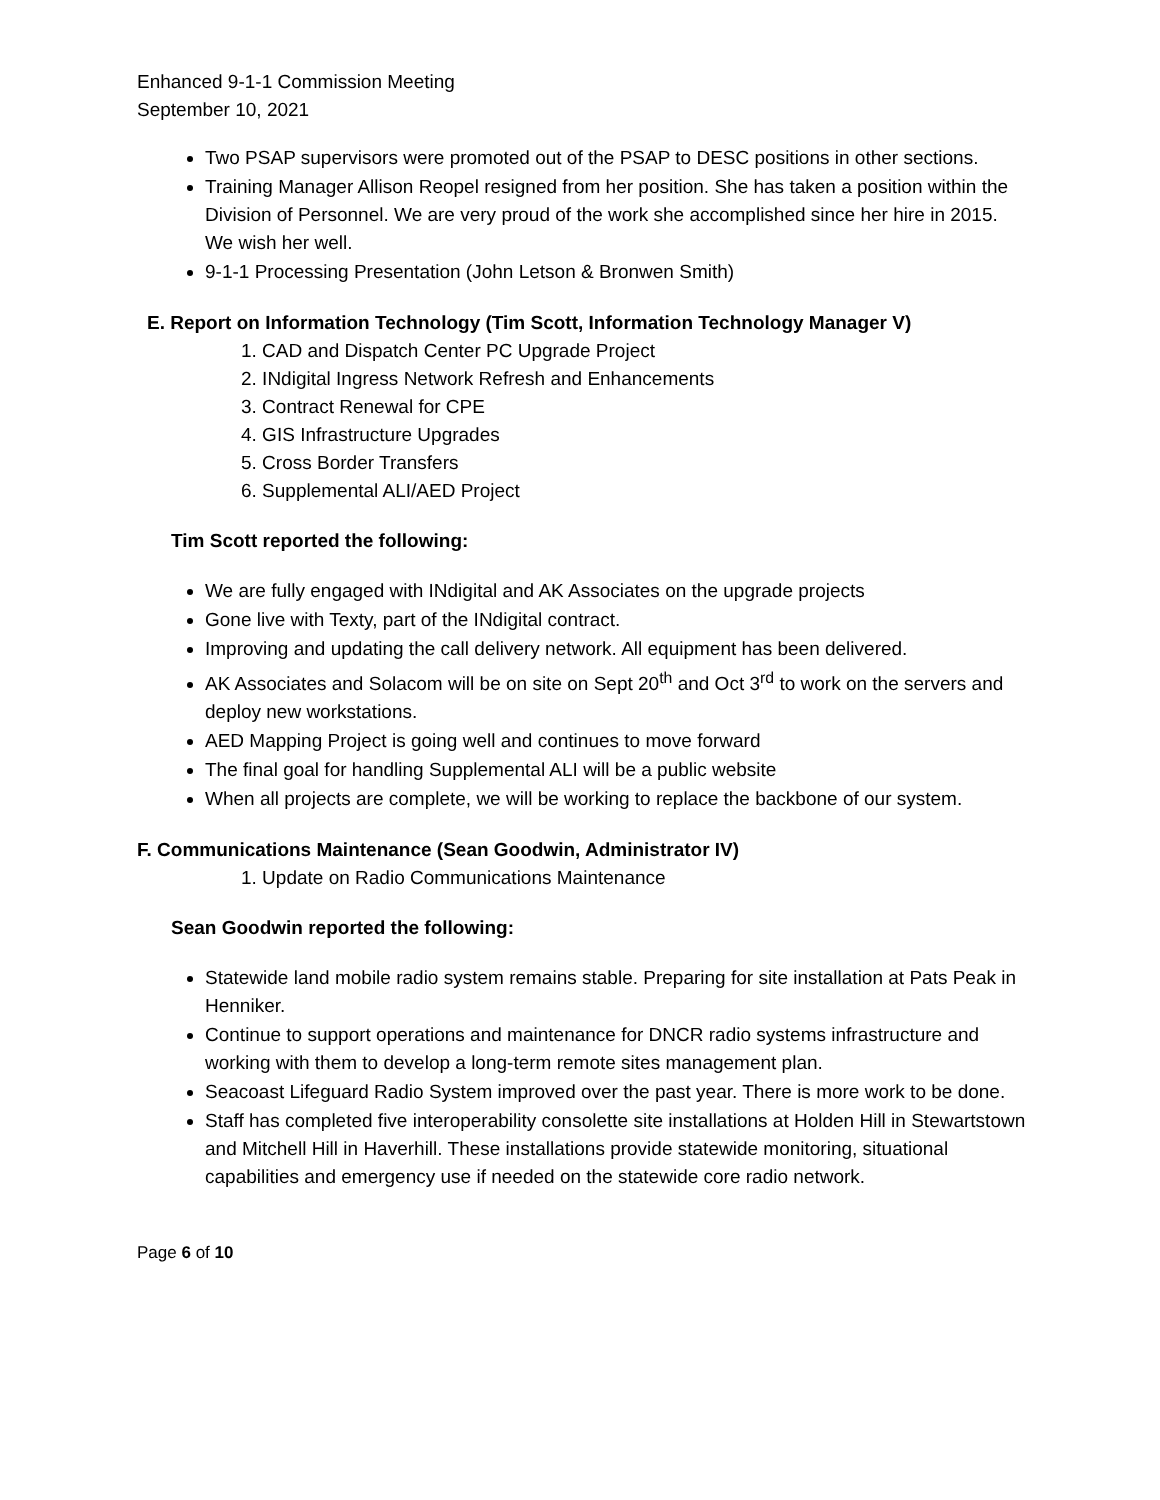Enhanced 9-1-1 Commission Meeting
September 10, 2021
Two PSAP supervisors were promoted out of the PSAP to DESC positions in other sections.
Training Manager Allison Reopel resigned from her position. She has taken a position within the Division of Personnel. We are very proud of the work she accomplished since her hire in 2015. We wish her well.
9-1-1 Processing Presentation (John Letson & Bronwen Smith)
E. Report on Information Technology (Tim Scott, Information Technology Manager V)
1. CAD and Dispatch Center PC Upgrade Project
2. INdigital Ingress Network Refresh and Enhancements
3. Contract Renewal for CPE
4. GIS Infrastructure Upgrades
5. Cross Border Transfers
6. Supplemental ALI/AED Project
Tim Scott reported the following:
We are fully engaged with INdigital and AK Associates on the upgrade projects
Gone live with Texty, part of the INdigital contract.
Improving and updating the call delivery network. All equipment has been delivered.
AK Associates and Solacom will be on site on Sept 20<sup>th</sup> and Oct 3<sup>rd</sup> to work on the servers and deploy new workstations.
AED Mapping Project is going well and continues to move forward
The final goal for handling Supplemental ALI will be a public website
When all projects are complete, we will be working to replace the backbone of our system.
F. Communications Maintenance (Sean Goodwin, Administrator IV)
1. Update on Radio Communications Maintenance
Sean Goodwin reported the following:
Statewide land mobile radio system remains stable. Preparing for site installation at Pats Peak in Henniker.
Continue to support operations and maintenance for DNCR radio systems infrastructure and working with them to develop a long-term remote sites management plan.
Seacoast Lifeguard Radio System improved over the past year. There is more work to be done.
Staff has completed five interoperability consolette site installations at Holden Hill in Stewartstown and Mitchell Hill in Haverhill. These installations provide statewide monitoring, situational capabilities and emergency use if needed on the statewide core radio network.
Page 6 of 10